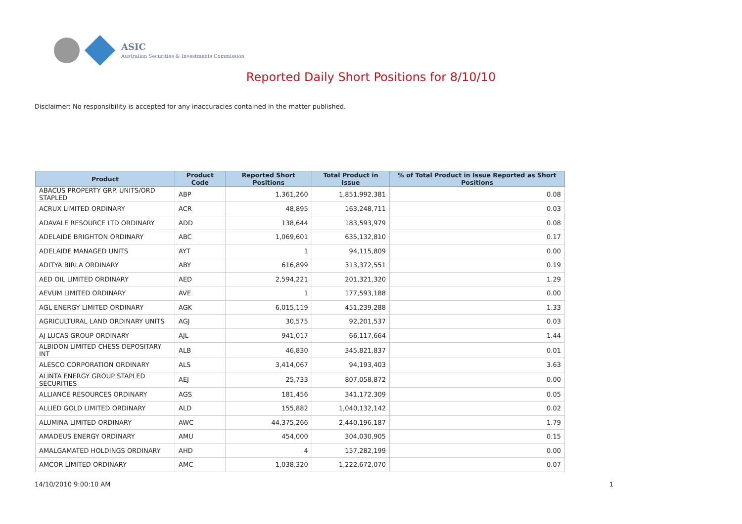ASIC
Australian Securities & Investments Commission
Reported Daily Short Positions for 8/10/10
Disclaimer: No responsibility is accepted for any inaccuracies contained in the matter published.
| Product | Product Code | Reported Short Positions | Total Product in Issue | % of Total Product in Issue Reported as Short Positions |
| --- | --- | --- | --- | --- |
| ABACUS PROPERTY GRP. UNITS/ORD STAPLED | ABP | 1,361,260 | 1,851,992,381 | 0.08 |
| ACRUX LIMITED ORDINARY | ACR | 48,895 | 163,248,711 | 0.03 |
| ADAVALE RESOURCE LTD ORDINARY | ADD | 138,644 | 183,593,979 | 0.08 |
| ADELAIDE BRIGHTON ORDINARY | ABC | 1,069,601 | 635,132,810 | 0.17 |
| ADELAIDE MANAGED UNITS | AYT | 1 | 94,115,809 | 0.00 |
| ADITYA BIRLA ORDINARY | ABY | 616,899 | 313,372,551 | 0.19 |
| AED OIL LIMITED ORDINARY | AED | 2,594,221 | 201,321,320 | 1.29 |
| AEVUM LIMITED ORDINARY | AVE | 1 | 177,593,188 | 0.00 |
| AGL ENERGY LIMITED ORDINARY | AGK | 6,015,119 | 451,239,288 | 1.33 |
| AGRICULTURAL LAND ORDINARY UNITS | AGJ | 30,575 | 92,201,537 | 0.03 |
| AJ LUCAS GROUP ORDINARY | AJL | 941,017 | 66,117,664 | 1.44 |
| ALBIDON LIMITED CHESS DEPOSITARY INT | ALB | 46,830 | 345,821,837 | 0.01 |
| ALESCO CORPORATION ORDINARY | ALS | 3,414,067 | 94,193,403 | 3.63 |
| ALINTA ENERGY GROUP STAPLED SECURITIES | AEJ | 25,733 | 807,058,872 | 0.00 |
| ALLIANCE RESOURCES ORDINARY | AGS | 181,456 | 341,172,309 | 0.05 |
| ALLIED GOLD LIMITED ORDINARY | ALD | 155,882 | 1,040,132,142 | 0.02 |
| ALUMINA LIMITED ORDINARY | AWC | 44,375,266 | 2,440,196,187 | 1.79 |
| AMADEUS ENERGY ORDINARY | AMU | 454,000 | 304,030,905 | 0.15 |
| AMALGAMATED HOLDINGS ORDINARY | AHD | 4 | 157,282,199 | 0.00 |
| AMCOR LIMITED ORDINARY | AMC | 1,038,320 | 1,222,672,070 | 0.07 |
14/10/2010 9:00:10 AM 1